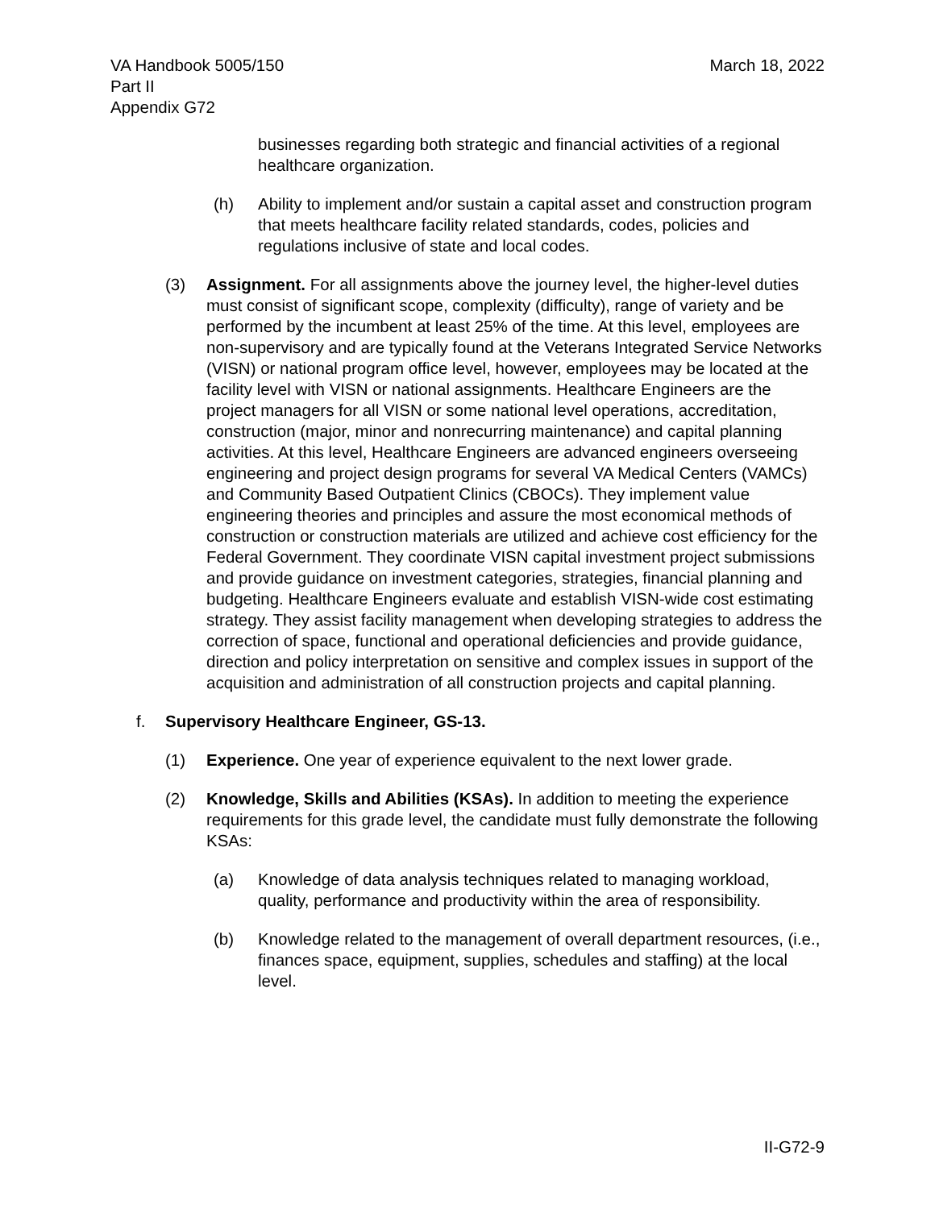VA Handbook 5005/150
Part II
Appendix G72
March 18, 2022
businesses regarding both strategic and financial activities of a regional healthcare organization.
(h) Ability to implement and/or sustain a capital asset and construction program that meets healthcare facility related standards, codes, policies and regulations inclusive of state and local codes.
(3) Assignment. For all assignments above the journey level, the higher-level duties must consist of significant scope, complexity (difficulty), range of variety and be performed by the incumbent at least 25% of the time. At this level, employees are non-supervisory and are typically found at the Veterans Integrated Service Networks (VISN) or national program office level, however, employees may be located at the facility level with VISN or national assignments. Healthcare Engineers are the project managers for all VISN or some national level operations, accreditation, construction (major, minor and nonrecurring maintenance) and capital planning activities. At this level, Healthcare Engineers are advanced engineers overseeing engineering and project design programs for several VA Medical Centers (VAMCs) and Community Based Outpatient Clinics (CBOCs). They implement value engineering theories and principles and assure the most economical methods of construction or construction materials are utilized and achieve cost efficiency for the Federal Government. They coordinate VISN capital investment project submissions and provide guidance on investment categories, strategies, financial planning and budgeting. Healthcare Engineers evaluate and establish VISN-wide cost estimating strategy. They assist facility management when developing strategies to address the correction of space, functional and operational deficiencies and provide guidance, direction and policy interpretation on sensitive and complex issues in support of the acquisition and administration of all construction projects and capital planning.
f. Supervisory Healthcare Engineer, GS-13.
(1) Experience. One year of experience equivalent to the next lower grade.
(2) Knowledge, Skills and Abilities (KSAs). In addition to meeting the experience requirements for this grade level, the candidate must fully demonstrate the following KSAs:
(a) Knowledge of data analysis techniques related to managing workload, quality, performance and productivity within the area of responsibility.
(b) Knowledge related to the management of overall department resources, (i.e., finances space, equipment, supplies, schedules and staffing) at the local level.
II-G72-9